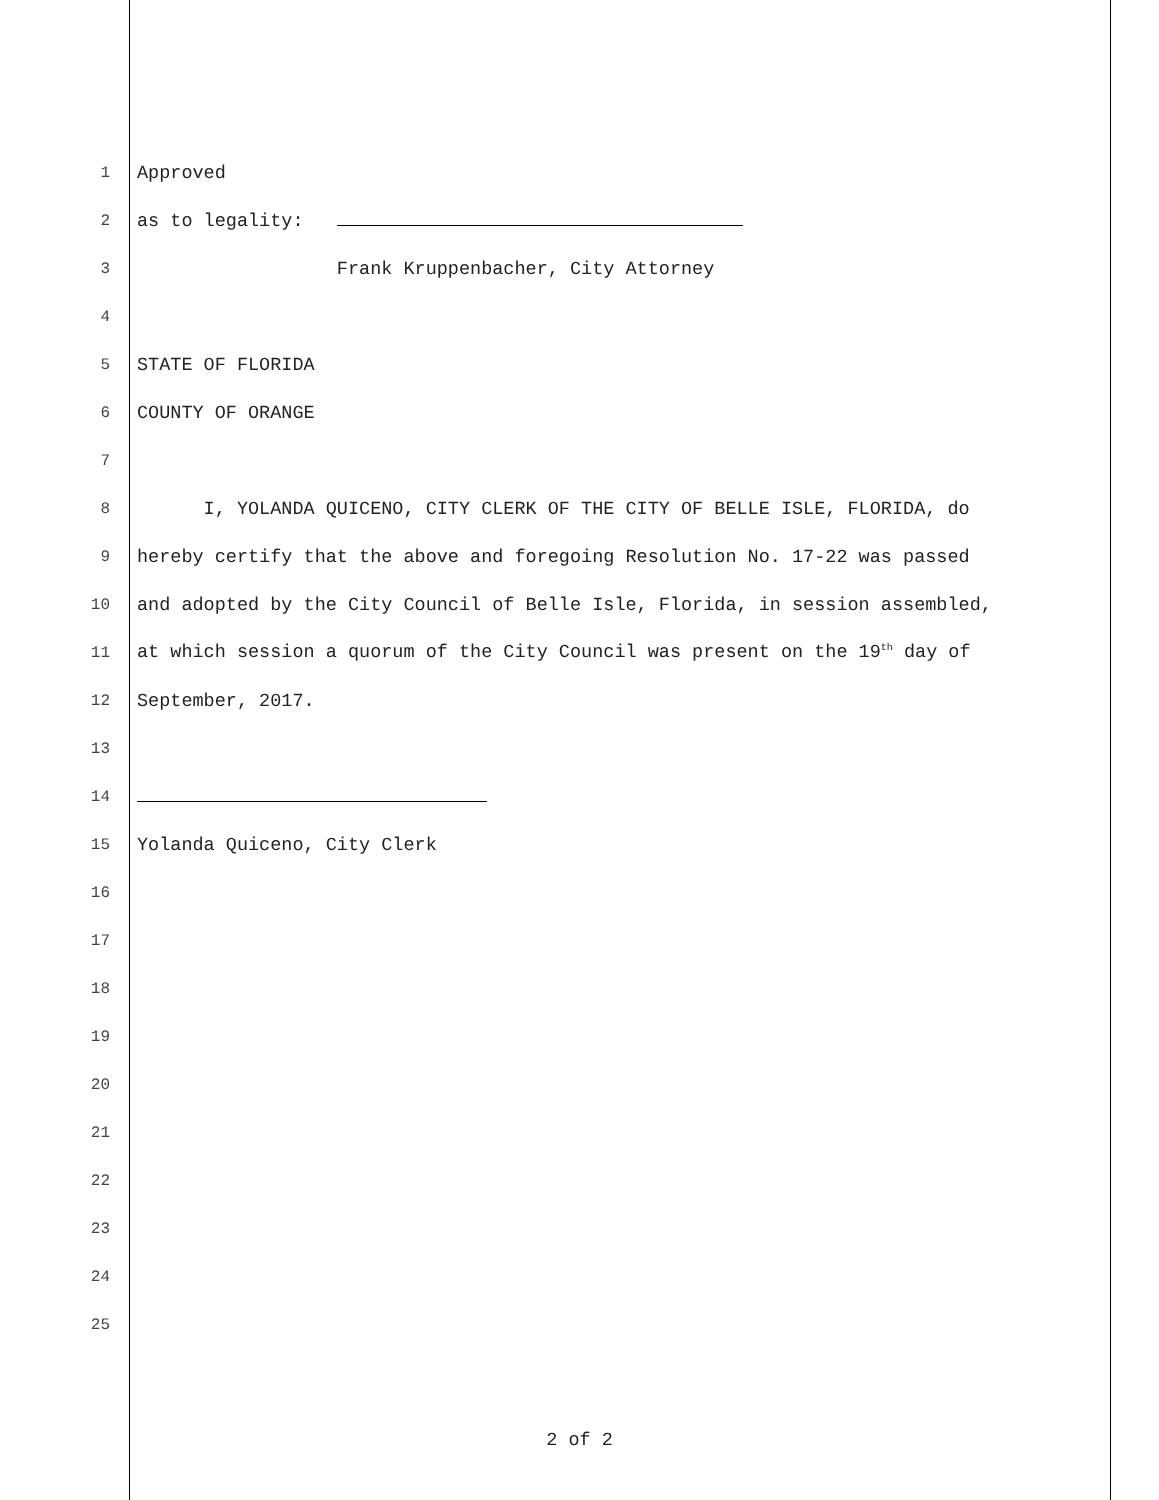| 1 | Approved |
| 2 | as to legality: |
| 3 | Frank Kruppenbacher, City Attorney |
| 4 | |
| 5 | STATE OF FLORIDA |
| 6 | COUNTY OF ORANGE |
| 7 | |
| 8 | I, YOLANDA QUICENO, CITY CLERK OF THE CITY OF BELLE ISLE, FLORIDA, do |
| 9 | hereby certify that the above and foregoing Resolution No. 17-22 was passed |
| 10 | and adopted by the City Council of Belle Isle, Florida, in session assembled, |
| 11 | at which session a quorum of the City Council was present on the 19<sup>th</sup> day of |
| 12 | September, 2017. |
| 13 | |
| 14 | |
| 15 | Yolanda Quiceno, City Clerk |
| 16 | |
| 17 | |
| 18 | |
| 19 | |
| 20 | |
| 21 | |
| 22 | |
| 23 | |
| 24 | |
| 25 | |
2 of 2